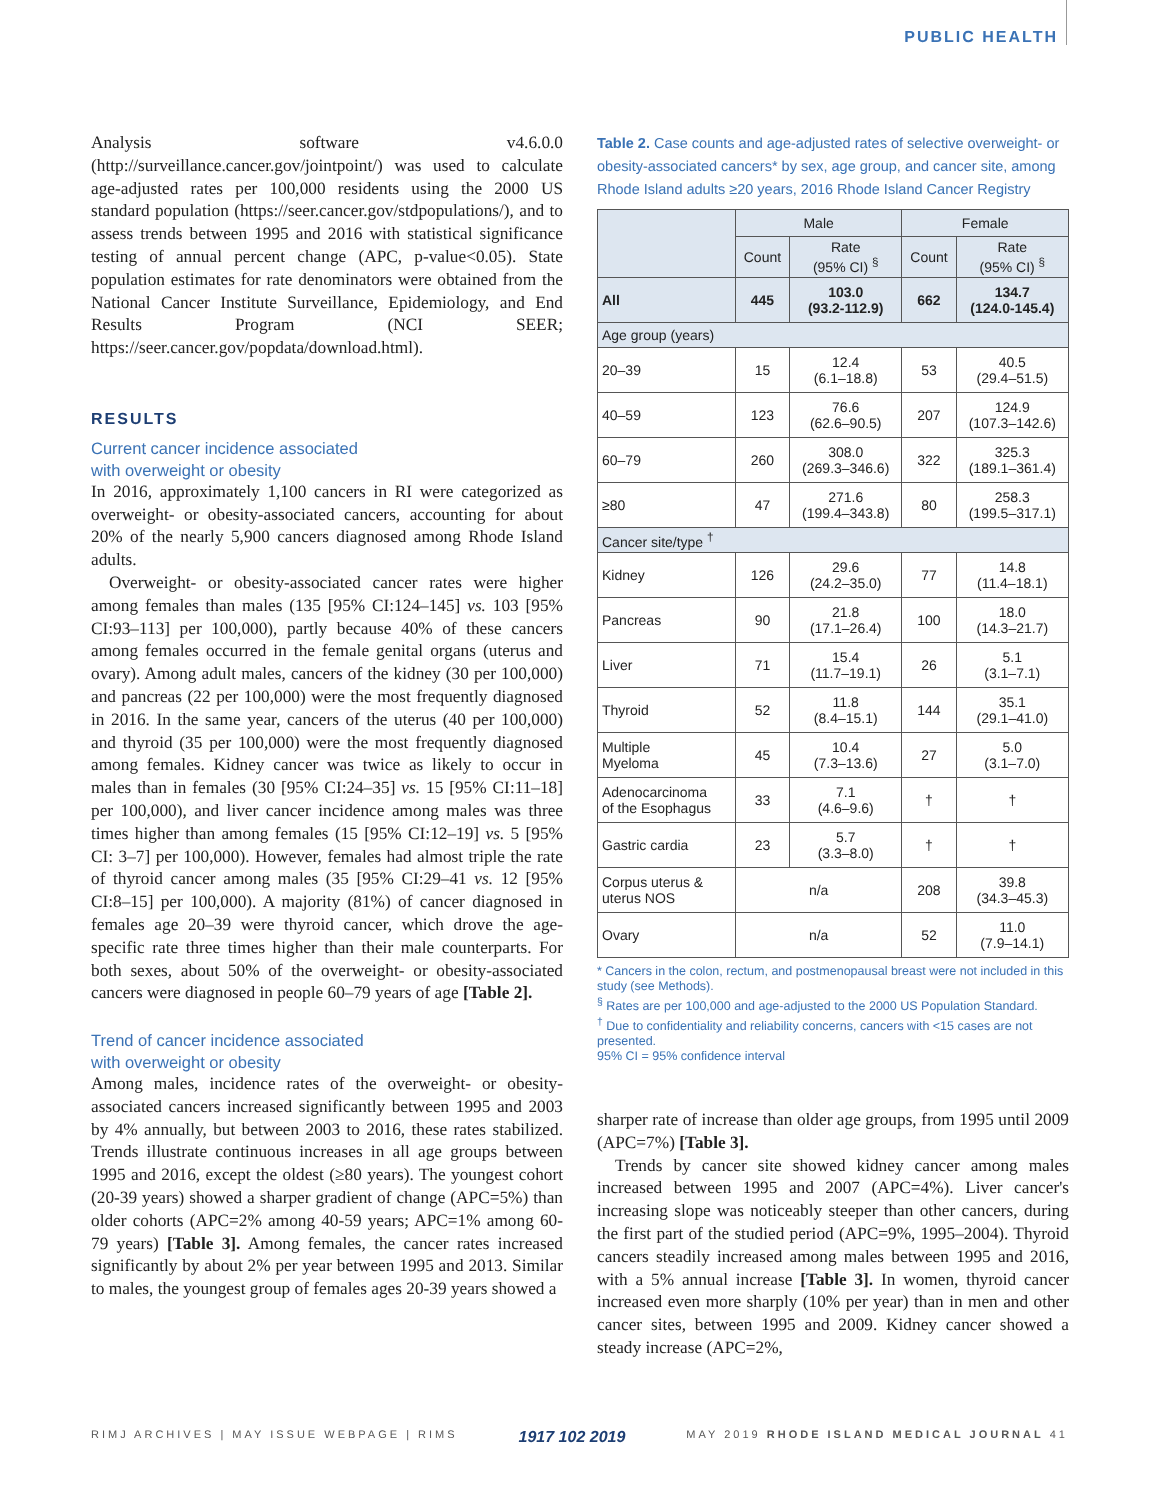PUBLIC HEALTH
Analysis software v4.6.0.0 (http://surveillance.cancer.gov/jointpoint/) was used to calculate age-adjusted rates per 100,000 residents using the 2000 US standard population (https://seer.cancer.gov/stdpopulations/), and to assess trends between 1995 and 2016 with statistical significance testing of annual percent change (APC, p-value<0.05). State population estimates for rate denominators were obtained from the National Cancer Institute Surveillance, Epidemiology, and End Results Program (NCI SEER; https://seer.cancer.gov/popdata/download.html).
RESULTS
Current cancer incidence associated
with overweight or obesity
In 2016, approximately 1,100 cancers in RI were categorized as overweight- or obesity-associated cancers, accounting for about 20% of the nearly 5,900 cancers diagnosed among Rhode Island adults.
Overweight- or obesity-associated cancer rates were higher among females than males (135 [95% CI:124–145] vs. 103 [95% CI:93–113] per 100,000), partly because 40% of these cancers among females occurred in the female genital organs (uterus and ovary). Among adult males, cancers of the kidney (30 per 100,000) and pancreas (22 per 100,000) were the most frequently diagnosed in 2016. In the same year, cancers of the uterus (40 per 100,000) and thyroid (35 per 100,000) were the most frequently diagnosed among females. Kidney cancer was twice as likely to occur in males than in females (30 [95% CI:24–35] vs. 15 [95% CI:11–18] per 100,000), and liver cancer incidence among males was three times higher than among females (15 [95% CI:12–19] vs. 5 [95% CI: 3–7] per 100,000). However, females had almost triple the rate of thyroid cancer among males (35 [95% CI:29–41 vs. 12 [95% CI:8–15] per 100,000). A majority (81%) of cancer diagnosed in females age 20–39 were thyroid cancer, which drove the age-specific rate three times higher than their male counterparts. For both sexes, about 50% of the overweight- or obesity-associated cancers were diagnosed in people 60–79 years of age [Table 2].
Trend of cancer incidence associated
with overweight or obesity
Among males, incidence rates of the overweight- or obesity-associated cancers increased significantly between 1995 and 2003 by 4% annually, but between 2003 to 2016, these rates stabilized. Trends illustrate continuous increases in all age groups between 1995 and 2016, except the oldest (≥80 years). The youngest cohort (20-39 years) showed a sharper gradient of change (APC=5%) than older cohorts (APC=2% among 40-59 years; APC=1% among 60-79 years) [Table 3]. Among females, the cancer rates increased significantly by about 2% per year between 1995 and 2013. Similar to males, the youngest group of females ages 20-39 years showed a
Table 2. Case counts and age-adjusted rates of selective overweight- or obesity-associated cancers* by sex, age group, and cancer site, among Rhode Island adults ≥20 years, 2016 Rhode Island Cancer Registry
| | Male | | Female | |
| --- | --- | --- | --- | --- |
| | Count | Rate (95% CI) <sup>§</sup> | Count | Rate (95% CI) <sup>§</sup> |
| All | 445 | 103.0 (93.2-112.9) | 662 | 134.7 (124.0-145.4) |
| Age group (years) | | | | |
| 20–39 | 15 | 12.4 (6.1–18.8) | 53 | 40.5 (29.4–51.5) |
| 40–59 | 123 | 76.6 (62.6–90.5) | 207 | 124.9 (107.3–142.6) |
| 60–79 | 260 | 308.0 (269.3–346.6) | 322 | 325.3 (189.1–361.4) |
| ≥80 | 47 | 271.6 (199.4–343.8) | 80 | 258.3 (199.5–317.1) |
| Cancer site/type <sup>†</sup> | | | | |
| Kidney | 126 | 29.6 (24.2–35.0) | 77 | 14.8 (11.4–18.1) |
| Pancreas | 90 | 21.8 (17.1–26.4) | 100 | 18.0 (14.3–21.7) |
| Liver | 71 | 15.4 (11.7–19.1) | 26 | 5.1 (3.1–7.1) |
| Thyroid | 52 | 11.8 (8.4–15.1) | 144 | 35.1 (29.1–41.0) |
| Multiple Myeloma | 45 | 10.4 (7.3–13.6) | 27 | 5.0 (3.1–7.0) |
| Adenocarcinoma of the Esophagus | 33 | 7.1 (4.6–9.6) | † | † |
| Gastric cardia | 23 | 5.7 (3.3–8.0) | † | † |
| Corpus uterus & uterus NOS | n/a | | 208 | 39.8 (34.3–45.3) |
| Ovary | n/a | | 52 | 11.0 (7.9–14.1) |
* Cancers in the colon, rectum, and postmenopausal breast were not included in this study (see Methods).
<sup>§</sup> Rates are per 100,000 and age-adjusted to the 2000 US Population Standard.
<sup>†</sup> Due to confidentiality and reliability concerns, cancers with <15 cases are not presented.
95% CI = 95% confidence interval
sharper rate of increase than older age groups, from 1995 until 2009 (APC=7%) [Table 3].
Trends by cancer site showed kidney cancer among males increased between 1995 and 2007 (APC=4%). Liver cancer's increasing slope was noticeably steeper than other cancers, during the first part of the studied period (APC=9%, 1995–2004). Thyroid cancers steadily increased among males between 1995 and 2016, with a 5% annual increase [Table 3]. In women, thyroid cancer increased even more sharply (10% per year) than in men and other cancer sites, between 1995 and 2009. Kidney cancer showed a steady increase (APC=2%,
RIMJ ARCHIVES | MAY ISSUE WEBPAGE | RIMS 1917 102 2019 MAY 2019 RHODE ISLAND MEDICAL JOURNAL 41